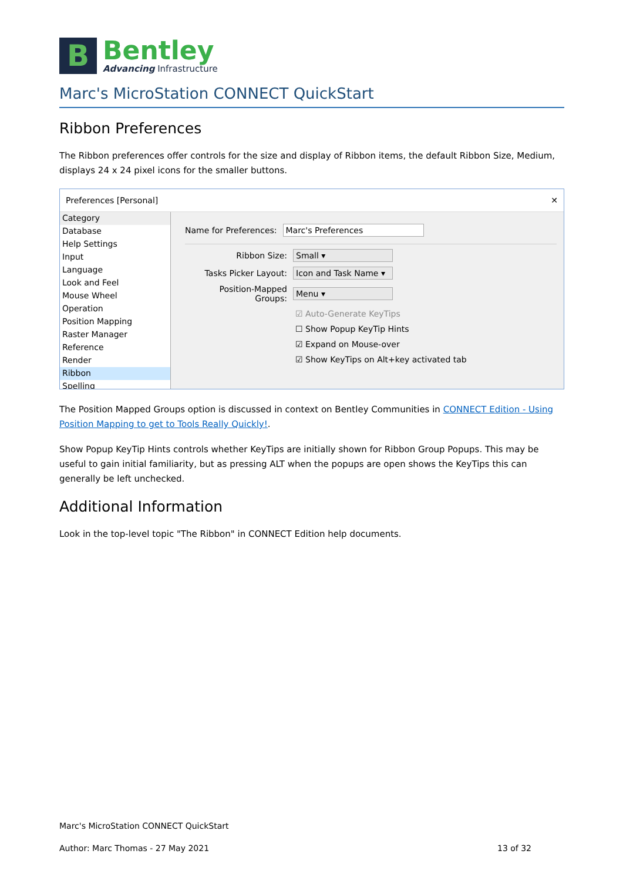B
Bentley
Advancing Infrastructure
Marc's MicroStation CONNECT QuickStart
Ribbon Preferences
The Ribbon preferences offer controls for the size and display of Ribbon items, the default Ribbon Size, Medium, displays 24 x 24 pixel icons for the smaller buttons.
Preferences [Personal] ✕
Category
Database
Help Settings
Input
Language
Look and Feel
Mouse Wheel
Operation
Position Mapping
Raster Manager
Reference
Render
Ribbon
Spelling
Name for Preferences: Marc's Preferences
Ribbon Size: Small ▾
Tasks Picker Layout: Icon and Task Name ▾
Position-Mapped Groups: Menu ▾
☑ Auto-Generate KeyTips
☐ Show Popup KeyTip Hints
☑ Expand on Mouse-over
☑ Show KeyTips on Alt+key activated tab
The Position Mapped Groups option is discussed in context on Bentley Communities in CONNECT Edition - Using Position Mapping to get to Tools Really Quickly!.
Show Popup KeyTip Hints controls whether KeyTips are initially shown for Ribbon Group Popups. This may be useful to gain initial familiarity, but as pressing ALT when the popups are open shows the KeyTips this can generally be left unchecked.
Additional Information
Look in the top-level topic "The Ribbon" in CONNECT Edition help documents.
Marc's MicroStation CONNECT QuickStart
Author: Marc Thomas - 27 May 2021 13 of 32